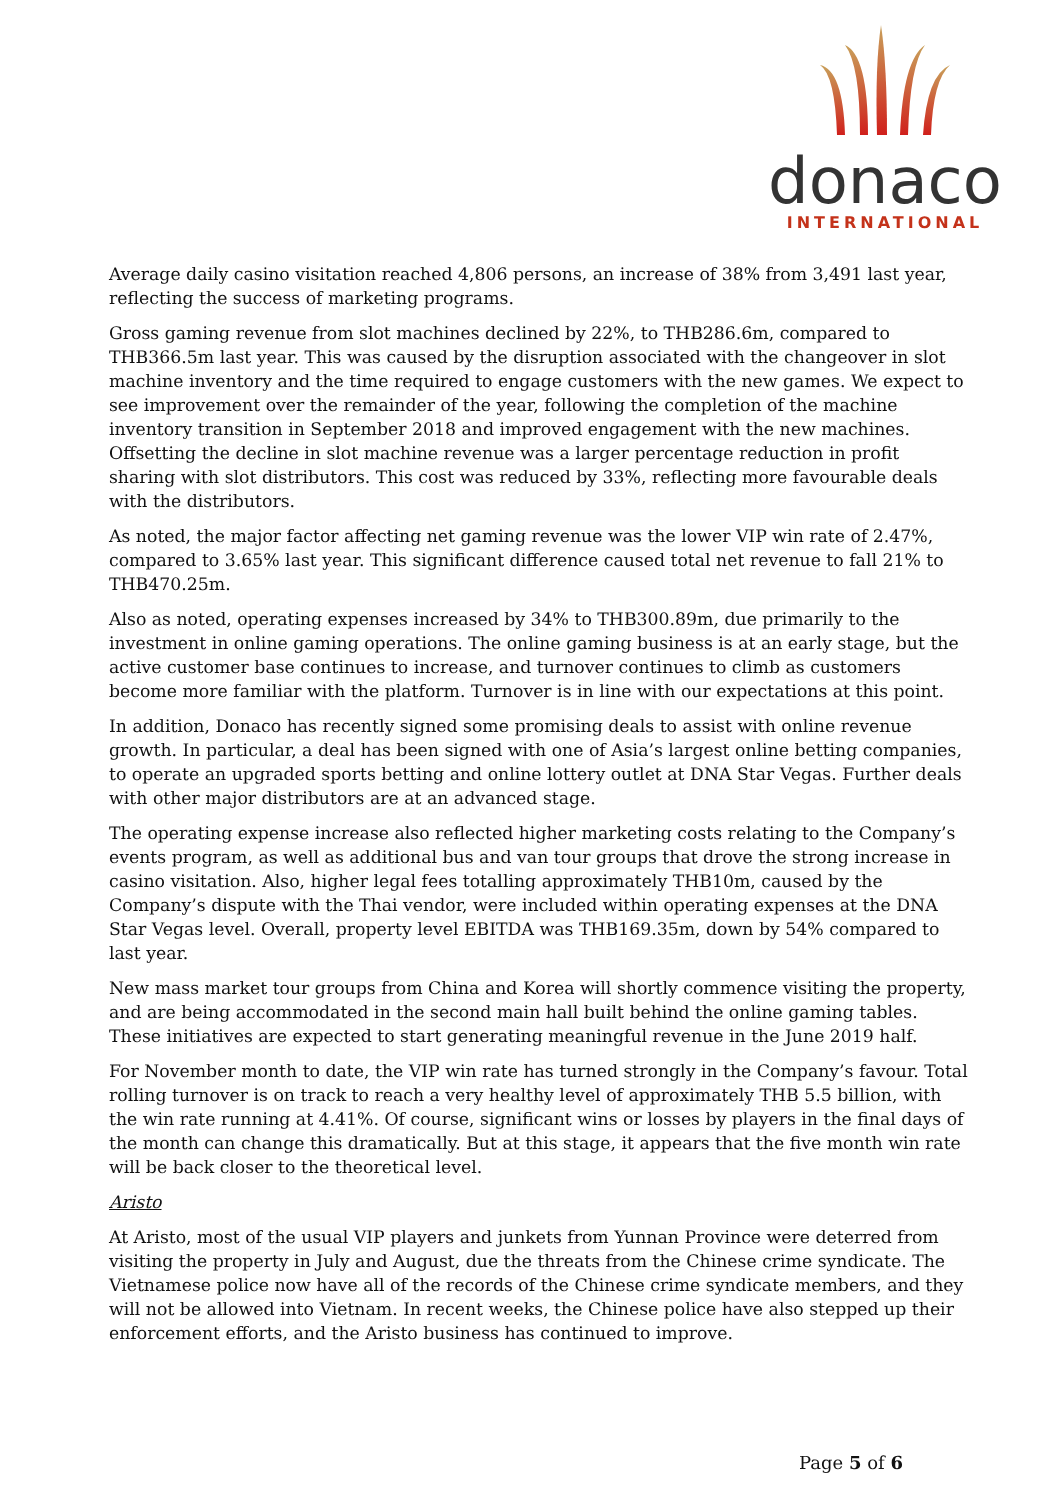donaco
INTERNATIONAL
Average daily casino visitation reached 4,806 persons, an increase of 38% from 3,491 last year, reflecting the success of marketing programs.
Gross gaming revenue from slot machines declined by 22%, to THB286.6m, compared to THB366.5m last year. This was caused by the disruption associated with the changeover in slot machine inventory and the time required to engage customers with the new games. We expect to see improvement over the remainder of the year, following the completion of the machine inventory transition in September 2018 and improved engagement with the new machines. Offsetting the decline in slot machine revenue was a larger percentage reduction in profit sharing with slot distributors. This cost was reduced by 33%, reflecting more favourable deals with the distributors.
As noted, the major factor affecting net gaming revenue was the lower VIP win rate of 2.47%, compared to 3.65% last year. This significant difference caused total net revenue to fall 21% to THB470.25m.
Also as noted, operating expenses increased by 34% to THB300.89m, due primarily to the investment in online gaming operations. The online gaming business is at an early stage, but the active customer base continues to increase, and turnover continues to climb as customers become more familiar with the platform. Turnover is in line with our expectations at this point.
In addition, Donaco has recently signed some promising deals to assist with online revenue growth. In particular, a deal has been signed with one of Asia’s largest online betting companies, to operate an upgraded sports betting and online lottery outlet at DNA Star Vegas. Further deals with other major distributors are at an advanced stage.
The operating expense increase also reflected higher marketing costs relating to the Company’s events program, as well as additional bus and van tour groups that drove the strong increase in casino visitation. Also, higher legal fees totalling approximately THB10m, caused by the Company’s dispute with the Thai vendor, were included within operating expenses at the DNA Star Vegas level. Overall, property level EBITDA was THB169.35m, down by 54% compared to last year.
New mass market tour groups from China and Korea will shortly commence visiting the property, and are being accommodated in the second main hall built behind the online gaming tables. These initiatives are expected to start generating meaningful revenue in the June 2019 half.
For November month to date, the VIP win rate has turned strongly in the Company’s favour. Total rolling turnover is on track to reach a very healthy level of approximately THB 5.5 billion, with the win rate running at 4.41%. Of course, significant wins or losses by players in the final days of the month can change this dramatically. But at this stage, it appears that the five month win rate will be back closer to the theoretical level.
Aristo
At Aristo, most of the usual VIP players and junkets from Yunnan Province were deterred from visiting the property in July and August, due the threats from the Chinese crime syndicate. The Vietnamese police now have all of the records of the Chinese crime syndicate members, and they will not be allowed into Vietnam. In recent weeks, the Chinese police have also stepped up their enforcement efforts, and the Aristo business has continued to improve.
Page 5 of 6